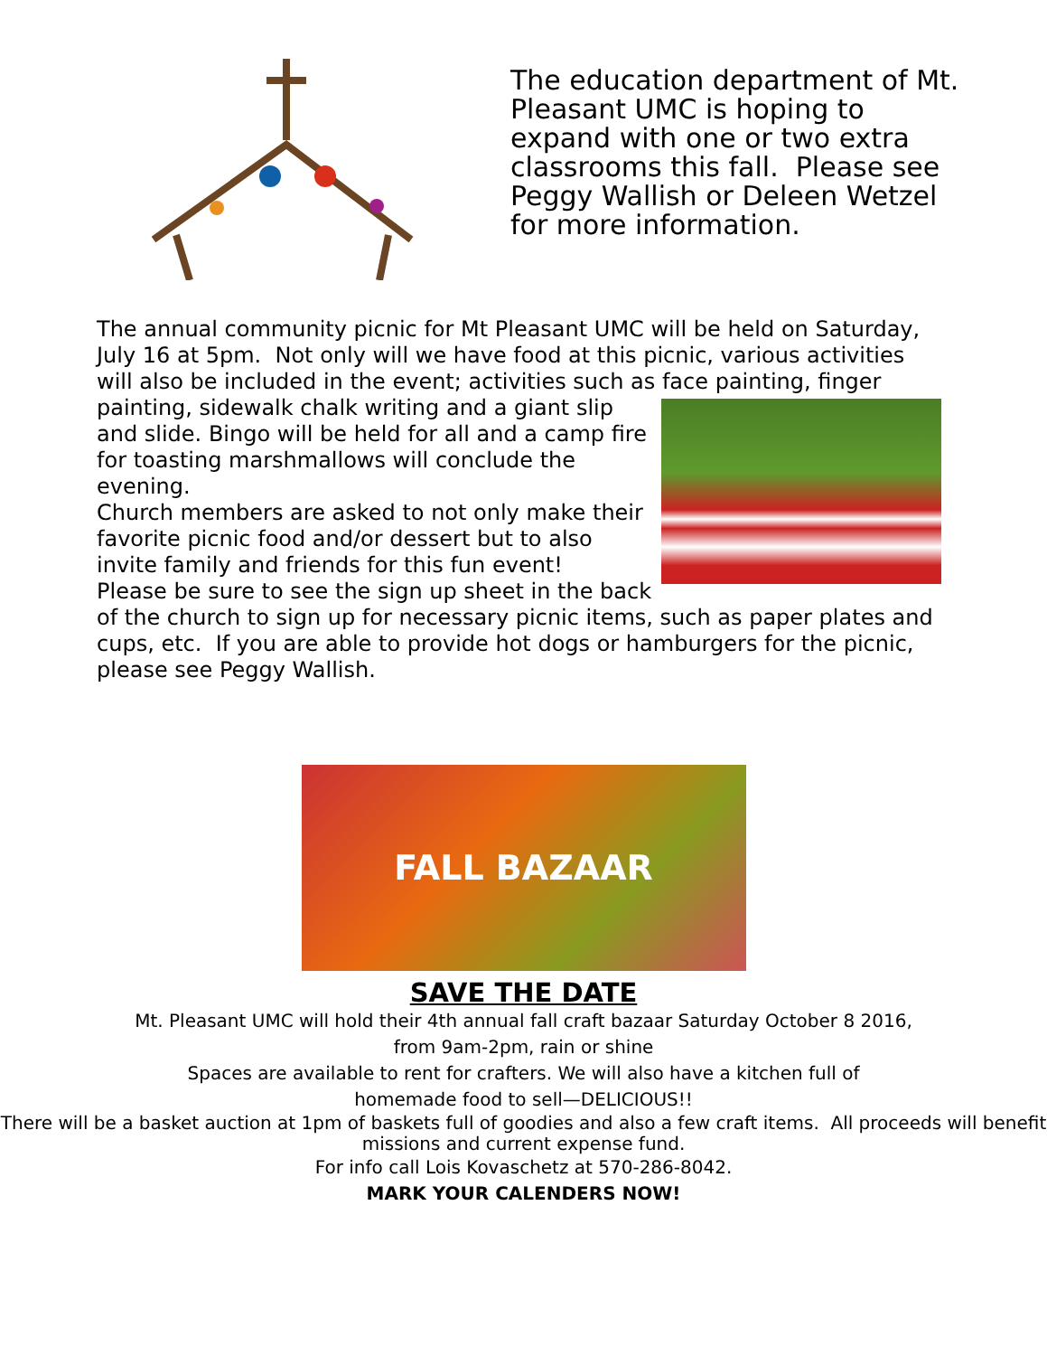The education department of Mt. Pleasant UMC is hoping to expand with one or two extra classrooms this fall. Please see Peggy Wallish or Deleen Wetzel for more information.
The annual community picnic for Mt Pleasant UMC will be held on Saturday, July 16 at 5pm. Not only will we have food at this picnic, various activities will also be included in the event; activities such as face painting, finger painting, sidewalk chalk writing and a giant slip and slide. Bingo will be held for all and a camp fire for toasting marshmallows will conclude the evening.
Church members are asked to not only make their favorite picnic food and/or dessert but to also invite family and friends for this fun event!
Please be sure to see the sign up sheet in the back of the church to sign up for necessary picnic items, such as paper plates and cups, etc. If you are able to provide hot dogs or hamburgers for the picnic, please see Peggy Wallish.
FALL BAZAAR
SAVE THE DATE
Mt. Pleasant UMC will hold their 4th annual fall craft bazaar Saturday October 8 2016,
from 9am-2pm, rain or shine
Spaces are available to rent for crafters. We will also have a kitchen full of
homemade food to sell—DELICIOUS!!
There will be a basket auction at 1pm of baskets full of goodies and also a few craft items. All proceeds will benefit missions and current expense fund.
For info call Lois Kovaschetz at 570-286-8042.
MARK YOUR CALENDERS NOW!